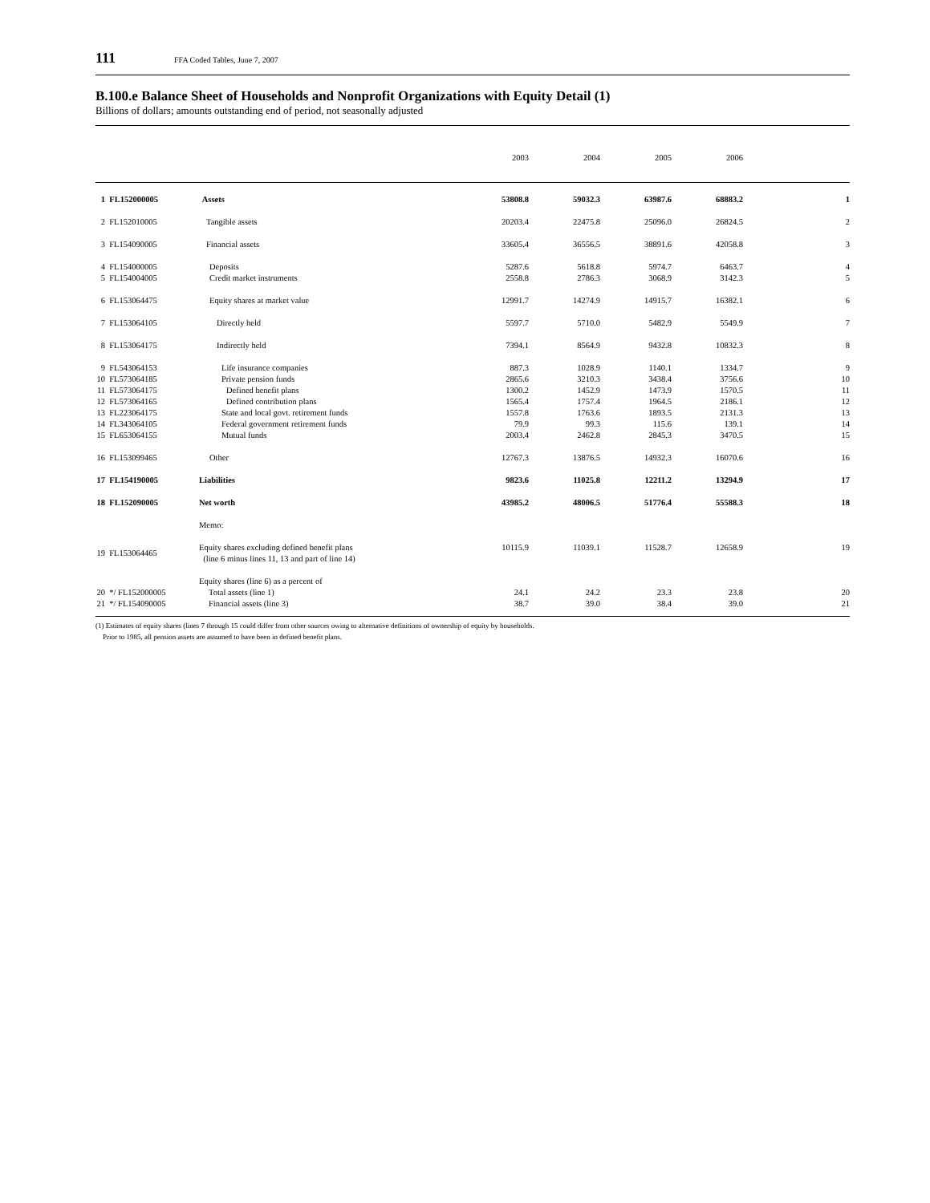111 FFA Coded Tables, June 7, 2007
B.100.e Balance Sheet of Households and Nonprofit Organizations with Equity Detail (1)
Billions of dollars; amounts outstanding end of period, not seasonally adjusted
| | | | 2003 | 2004 | 2005 | 2006 | |
| --- | --- | --- | --- | --- | --- | --- | --- |
| 1 | FL152000005 | Assets | 53808.8 | 59032.3 | 63987.6 | 68883.2 | 1 |
| 2 | FL152010005 | Tangible assets | 20203.4 | 22475.8 | 25096.0 | 26824.5 | 2 |
| 3 | FL154090005 | Financial assets | 33605.4 | 36556.5 | 38891.6 | 42058.8 | 3 |
| 4 | FL154000005 | Deposits | 5287.6 | 5618.8 | 5974.7 | 6463.7 | 4 |
| 5 | FL154004005 | Credit market instruments | 2558.8 | 2786.3 | 3068.9 | 3142.3 | 5 |
| 6 | FL153064475 | Equity shares at market value | 12991.7 | 14274.9 | 14915.7 | 16382.1 | 6 |
| 7 | FL153064105 | Directly held | 5597.7 | 5710.0 | 5482.9 | 5549.9 | 7 |
| 8 | FL153064175 | Indirectly held | 7394.1 | 8564.9 | 9432.8 | 10832.3 | 8 |
| 9 | FL543064153 | Life insurance companies | 887.3 | 1028.9 | 1140.1 | 1334.7 | 9 |
| 10 | FL573064185 | Private pension funds | 2865.6 | 3210.3 | 3438.4 | 3756.6 | 10 |
| 11 | FL573064175 | Defined benefit plans | 1300.2 | 1452.9 | 1473.9 | 1570.5 | 11 |
| 12 | FL573064165 | Defined contribution plans | 1565.4 | 1757.4 | 1964.5 | 2186.1 | 12 |
| 13 | FL223064175 | State and local govt. retirement funds | 1557.8 | 1763.6 | 1893.5 | 2131.3 | 13 |
| 14 | FL343064105 | Federal government retirement funds | 79.9 | 99.3 | 115.6 | 139.1 | 14 |
| 15 | FL653064155 | Mutual funds | 2003.4 | 2462.8 | 2845.3 | 3470.5 | 15 |
| 16 | FL153099465 | Other | 12767.3 | 13876.5 | 14932.3 | 16070.6 | 16 |
| 17 | FL154190005 | Liabilities | 9823.6 | 11025.8 | 12211.2 | 13294.9 | 17 |
| 18 | FL152090005 | Net worth | 43985.2 | 48006.5 | 51776.4 | 55588.3 | 18 |
| | | Memo: | | | | | |
| 19 | FL153064465 | Equity shares excluding defined benefit plans (line 6 minus lines 11, 13 and part of line 14) | 10115.9 | 11039.1 | 11528.7 | 12658.9 | 19 |
| | | Equity shares (line 6) as a percent of | | | | | |
| 20 | */ FL152000005 | Total assets (line 1) | 24.1 | 24.2 | 23.3 | 23.8 | 20 |
| 21 | */ FL154090005 | Financial assets (line 3) | 38.7 | 39.0 | 38.4 | 39.0 | 21 |
(1) Estimates of equity shares (lines 7 through 15 could differ from other sources owing to alternative definitions of ownership of equity by households.
Prior to 1985, all pension assets are assumed to have been in defined benefit plans.